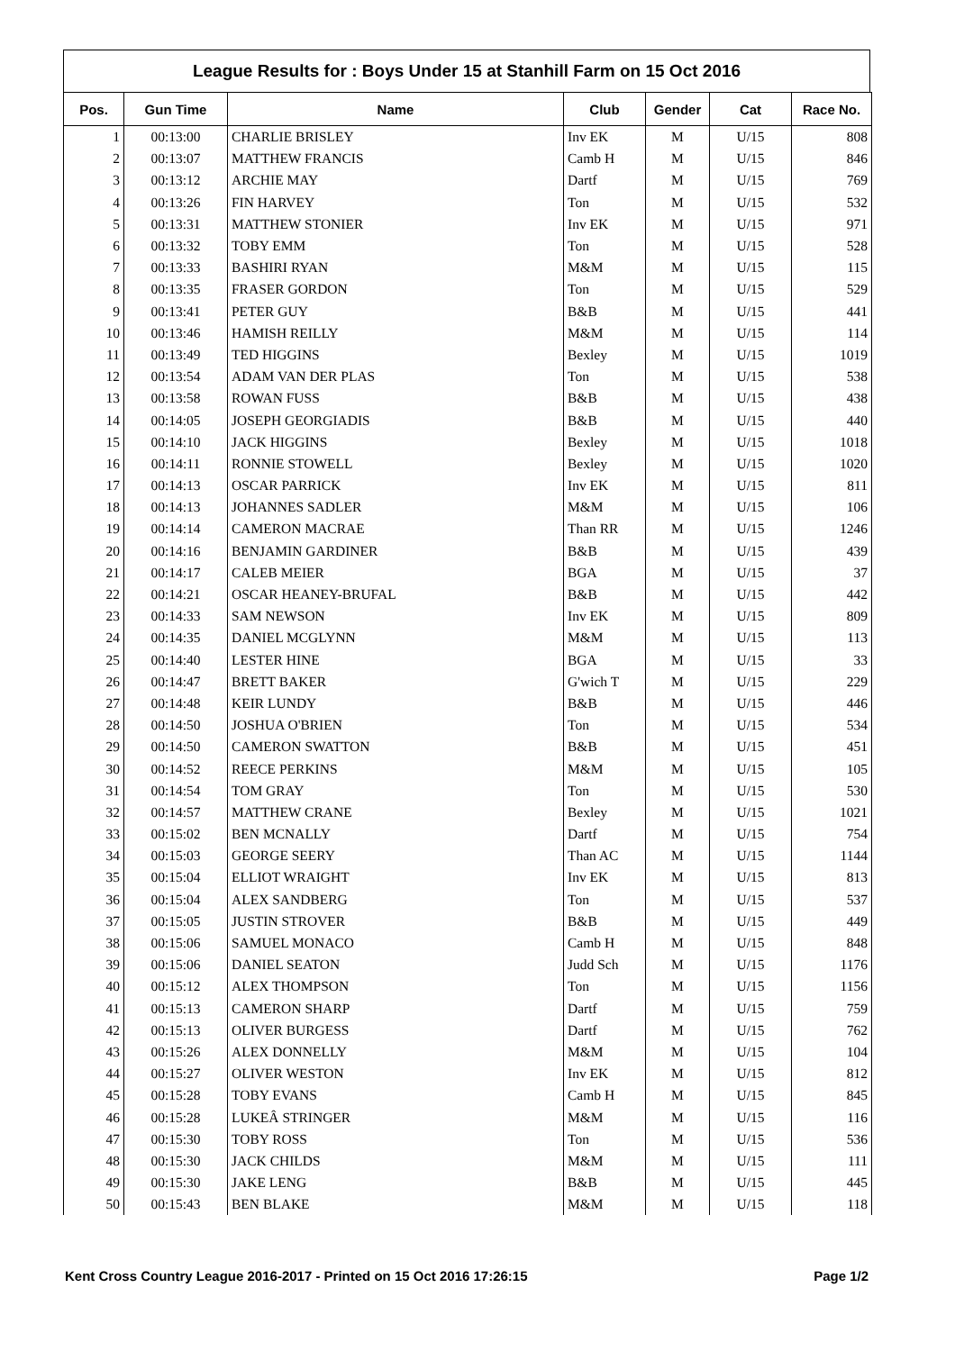League Results for : Boys Under 15 at Stanhill Farm on 15 Oct 2016
| Pos. | Gun Time | Name | Club | Gender | Cat | Race No. |
| --- | --- | --- | --- | --- | --- | --- |
| 1 | 00:13:00 | CHARLIE BRISLEY | Inv EK | M | U/15 | 808 |
| 2 | 00:13:07 | MATTHEW FRANCIS | Camb H | M | U/15 | 846 |
| 3 | 00:13:12 | ARCHIE MAY | Dartf | M | U/15 | 769 |
| 4 | 00:13:26 | FIN HARVEY | Ton | M | U/15 | 532 |
| 5 | 00:13:31 | MATTHEW STONIER | Inv EK | M | U/15 | 971 |
| 6 | 00:13:32 | TOBY EMM | Ton | M | U/15 | 528 |
| 7 | 00:13:33 | BASHIRI RYAN | M&M | M | U/15 | 115 |
| 8 | 00:13:35 | FRASER GORDON | Ton | M | U/15 | 529 |
| 9 | 00:13:41 | PETER GUY | B&B | M | U/15 | 441 |
| 10 | 00:13:46 | HAMISH REILLY | M&M | M | U/15 | 114 |
| 11 | 00:13:49 | TED HIGGINS | Bexley | M | U/15 | 1019 |
| 12 | 00:13:54 | ADAM VAN DER PLAS | Ton | M | U/15 | 538 |
| 13 | 00:13:58 | ROWAN FUSS | B&B | M | U/15 | 438 |
| 14 | 00:14:05 | JOSEPH GEORGIADIS | B&B | M | U/15 | 440 |
| 15 | 00:14:10 | JACK HIGGINS | Bexley | M | U/15 | 1018 |
| 16 | 00:14:11 | RONNIE STOWELL | Bexley | M | U/15 | 1020 |
| 17 | 00:14:13 | OSCAR PARRICK | Inv EK | M | U/15 | 811 |
| 18 | 00:14:13 | JOHANNES SADLER | M&M | M | U/15 | 106 |
| 19 | 00:14:14 | CAMERON MACRAE | Than RR | M | U/15 | 1246 |
| 20 | 00:14:16 | BENJAMIN GARDINER | B&B | M | U/15 | 439 |
| 21 | 00:14:17 | CALEB MEIER | BGA | M | U/15 | 37 |
| 22 | 00:14:21 | OSCAR HEANEY-BRUFAL | B&B | M | U/15 | 442 |
| 23 | 00:14:33 | SAM NEWSON | Inv EK | M | U/15 | 809 |
| 24 | 00:14:35 | DANIEL MCGLYNN | M&M | M | U/15 | 113 |
| 25 | 00:14:40 | LESTER HINE | BGA | M | U/15 | 33 |
| 26 | 00:14:47 | BRETT BAKER | G'wich T | M | U/15 | 229 |
| 27 | 00:14:48 | KEIR LUNDY | B&B | M | U/15 | 446 |
| 28 | 00:14:50 | JOSHUA O'BRIEN | Ton | M | U/15 | 534 |
| 29 | 00:14:50 | CAMERON SWATTON | B&B | M | U/15 | 451 |
| 30 | 00:14:52 | REECE PERKINS | M&M | M | U/15 | 105 |
| 31 | 00:14:54 | TOM GRAY | Ton | M | U/15 | 530 |
| 32 | 00:14:57 | MATTHEW CRANE | Bexley | M | U/15 | 1021 |
| 33 | 00:15:02 | BEN MCNALLY | Dartf | M | U/15 | 754 |
| 34 | 00:15:03 | GEORGE SEERY | Than AC | M | U/15 | 1144 |
| 35 | 00:15:04 | ELLIOT WRAIGHT | Inv EK | M | U/15 | 813 |
| 36 | 00:15:04 | ALEX SANDBERG | Ton | M | U/15 | 537 |
| 37 | 00:15:05 | JUSTIN STROVER | B&B | M | U/15 | 449 |
| 38 | 00:15:06 | SAMUEL MONACO | Camb H | M | U/15 | 848 |
| 39 | 00:15:06 | DANIEL SEATON | Judd Sch | M | U/15 | 1176 |
| 40 | 00:15:12 | ALEX THOMPSON | Ton | M | U/15 | 1156 |
| 41 | 00:15:13 | CAMERON SHARP | Dartf | M | U/15 | 759 |
| 42 | 00:15:13 | OLIVER BURGESS | Dartf | M | U/15 | 762 |
| 43 | 00:15:26 | ALEX DONNELLY | M&M | M | U/15 | 104 |
| 44 | 00:15:27 | OLIVER WESTON | Inv EK | M | U/15 | 812 |
| 45 | 00:15:28 | TOBY EVANS | Camb H | M | U/15 | 845 |
| 46 | 00:15:28 | LUKEÂ STRINGER | M&M | M | U/15 | 116 |
| 47 | 00:15:30 | TOBY ROSS | Ton | M | U/15 | 536 |
| 48 | 00:15:30 | JACK CHILDS | M&M | M | U/15 | 111 |
| 49 | 00:15:30 | JAKE LENG | B&B | M | U/15 | 445 |
| 50 | 00:15:43 | BEN BLAKE | M&M | M | U/15 | 118 |
Kent Cross Country League 2016-2017 - Printed on 15 Oct 2016 17:26:15 Page 1/2